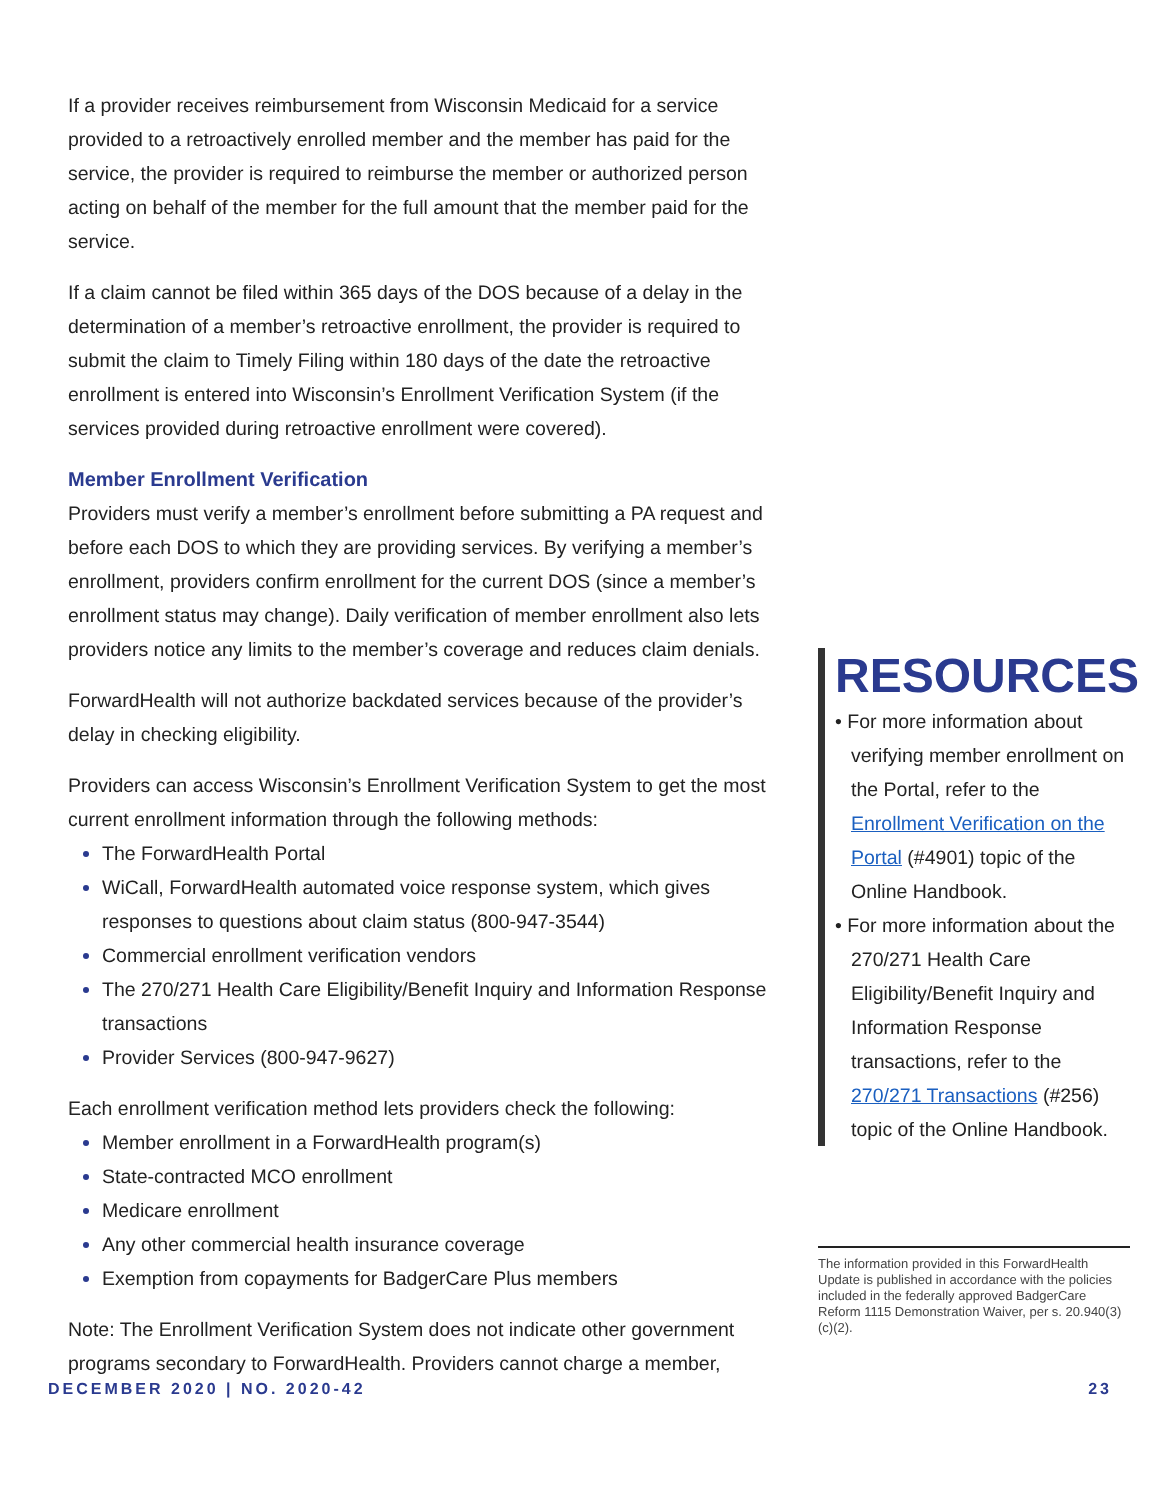If a provider receives reimbursement from Wisconsin Medicaid for a service provided to a retroactively enrolled member and the member has paid for the service, the provider is required to reimburse the member or authorized person acting on behalf of the member for the full amount that the member paid for the service.
If a claim cannot be filed within 365 days of the DOS because of a delay in the determination of a member’s retroactive enrollment, the provider is required to submit the claim to Timely Filing within 180 days of the date the retroactive enrollment is entered into Wisconsin’s Enrollment Verification System (if the services provided during retroactive enrollment were covered).
Member Enrollment Verification
Providers must verify a member’s enrollment before submitting a PA request and before each DOS to which they are providing services. By verifying a member’s enrollment, providers confirm enrollment for the current DOS (since a member’s enrollment status may change). Daily verification of member enrollment also lets providers notice any limits to the member’s coverage and reduces claim denials.
ForwardHealth will not authorize backdated services because of the provider’s delay in checking eligibility.
Providers can access Wisconsin’s Enrollment Verification System to get the most current enrollment information through the following methods:
The ForwardHealth Portal
WiCall, ForwardHealth automated voice response system, which gives responses to questions about claim status (800-947-3544)
Commercial enrollment verification vendors
The 270/271 Health Care Eligibility/Benefit Inquiry and Information Response transactions
Provider Services (800-947-9627)
Each enrollment verification method lets providers check the following:
Member enrollment in a ForwardHealth program(s)
State-contracted MCO enrollment
Medicare enrollment
Any other commercial health insurance coverage
Exemption from copayments for BadgerCare Plus members
Note: The Enrollment Verification System does not indicate other government programs secondary to ForwardHealth. Providers cannot charge a member,
RESOURCES
• For more information about verifying member enrollment on the Portal, refer to the Enrollment Verification on the Portal (#4901) topic of the Online Handbook.
• For more information about the 270/271 Health Care Eligibility/Benefit Inquiry and Information Response transactions, refer to the 270/271 Transactions (#256) topic of the Online Handbook.
The information provided in this ForwardHealth Update is published in accordance with the policies included in the federally approved BadgerCare Reform 1115 Demonstration Waiver, per s. 20.940(3)(c)(2).
DECEMBER 2020 | NO. 2020-42 23